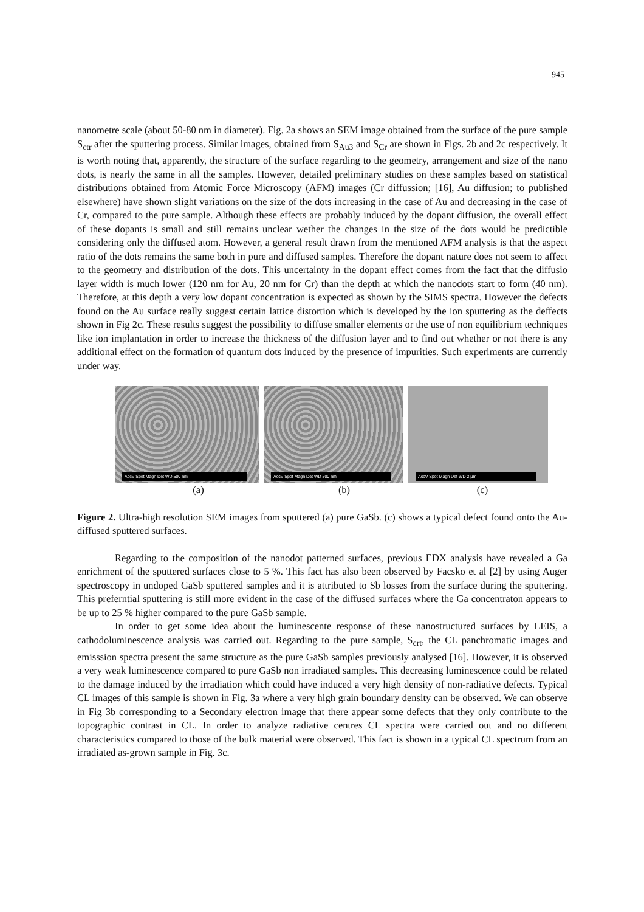945
nanometre scale (about 50-80 nm in diameter). Fig. 2a shows an SEM image obtained from the surface of the pure sample S<sub>ctr</sub> after the sputtering process. Similar images, obtained from S<sub>Au3</sub> and S<sub>Cr</sub> are shown in Figs. 2b and 2c respectively. It is worth noting that, apparently, the structure of the surface regarding to the geometry, arrangement and size of the nano dots, is nearly the same in all the samples. However, detailed preliminary studies on these samples based on statistical distributions obtained from Atomic Force Microscopy (AFM) images (Cr diffussion; [16], Au diffusion; to published elsewhere) have shown slight variations on the size of the dots increasing in the case of Au and decreasing in the case of Cr, compared to the pure sample. Although these effects are probably induced by the dopant diffusion, the overall effect of these dopants is small and still remains unclear wether the changes in the size of the dots would be predictible considering only the diffused atom. However, a general result drawn from the mentioned AFM analysis is that the aspect ratio of the dots remains the same both in pure and diffused samples. Therefore the dopant nature does not seem to affect to the geometry and distribution of the dots. This uncertainty in the dopant effect comes from the fact that the diffusio layer width is much lower (120 nm for Au, 20 nm for Cr) than the depth at which the nanodots start to form (40 nm). Therefore, at this depth a very low dopant concentration is expected as shown by the SIMS spectra. However the defects found on the Au surface really suggest certain lattice distortion which is developed by the ion sputtering as the deffects shown in Fig 2c. These results suggest the possibility to diffuse smaller elements or the use of non equilibrium techniques like ion implantation in order to increase the thickness of the diffusion layer and to find out whether or not there is any additional effect on the formation of quantum dots induced by the presence of impurities. Such experiments are currently under way.
AccV Spot Magn Det WD 500 nm
AccV Spot Magn Det WD 500 nm
AccV Spot Magn Det WD 2 µm
(a) (b) (c)
Figure 2. Ultra-high resolution SEM images from sputtered (a) pure GaSb. (c) shows a typical defect found onto the Au-diffused sputtered surfaces.
Regarding to the composition of the nanodot patterned surfaces, previous EDX analysis have revealed a Ga enrichment of the sputtered surfaces close to 5 %. This fact has also been observed by Facsko et al [2] by using Auger spectroscopy in undoped GaSb sputtered samples and it is attributed to Sb losses from the surface during the sputtering. This preferntial sputtering is still more evident in the case of the diffused surfaces where the Ga concentraton appears to be up to 25 % higher compared to the pure GaSb sample.
In order to get some idea about the luminescente response of these nanostructured surfaces by LEIS, a cathodoluminescence analysis was carried out. Regarding to the pure sample, S<sub>crt</sub>, the CL panchromatic images and emisssion spectra present the same structure as the pure GaSb samples previously analysed [16]. However, it is observed a very weak luminescence compared to pure GaSb non irradiated samples. This decreasing luminescence could be related to the damage induced by the irradiation which could have induced a very high density of non-radiative defects. Typical CL images of this sample is shown in Fig. 3a where a very high grain boundary density can be observed. We can observe in Fig 3b corresponding to a Secondary electron image that there appear some defects that they only contribute to the topographic contrast in CL. In order to analyze radiative centres CL spectra were carried out and no different characteristics compared to those of the bulk material were observed. This fact is shown in a typical CL spectrum from an irradiated as-grown sample in Fig. 3c.